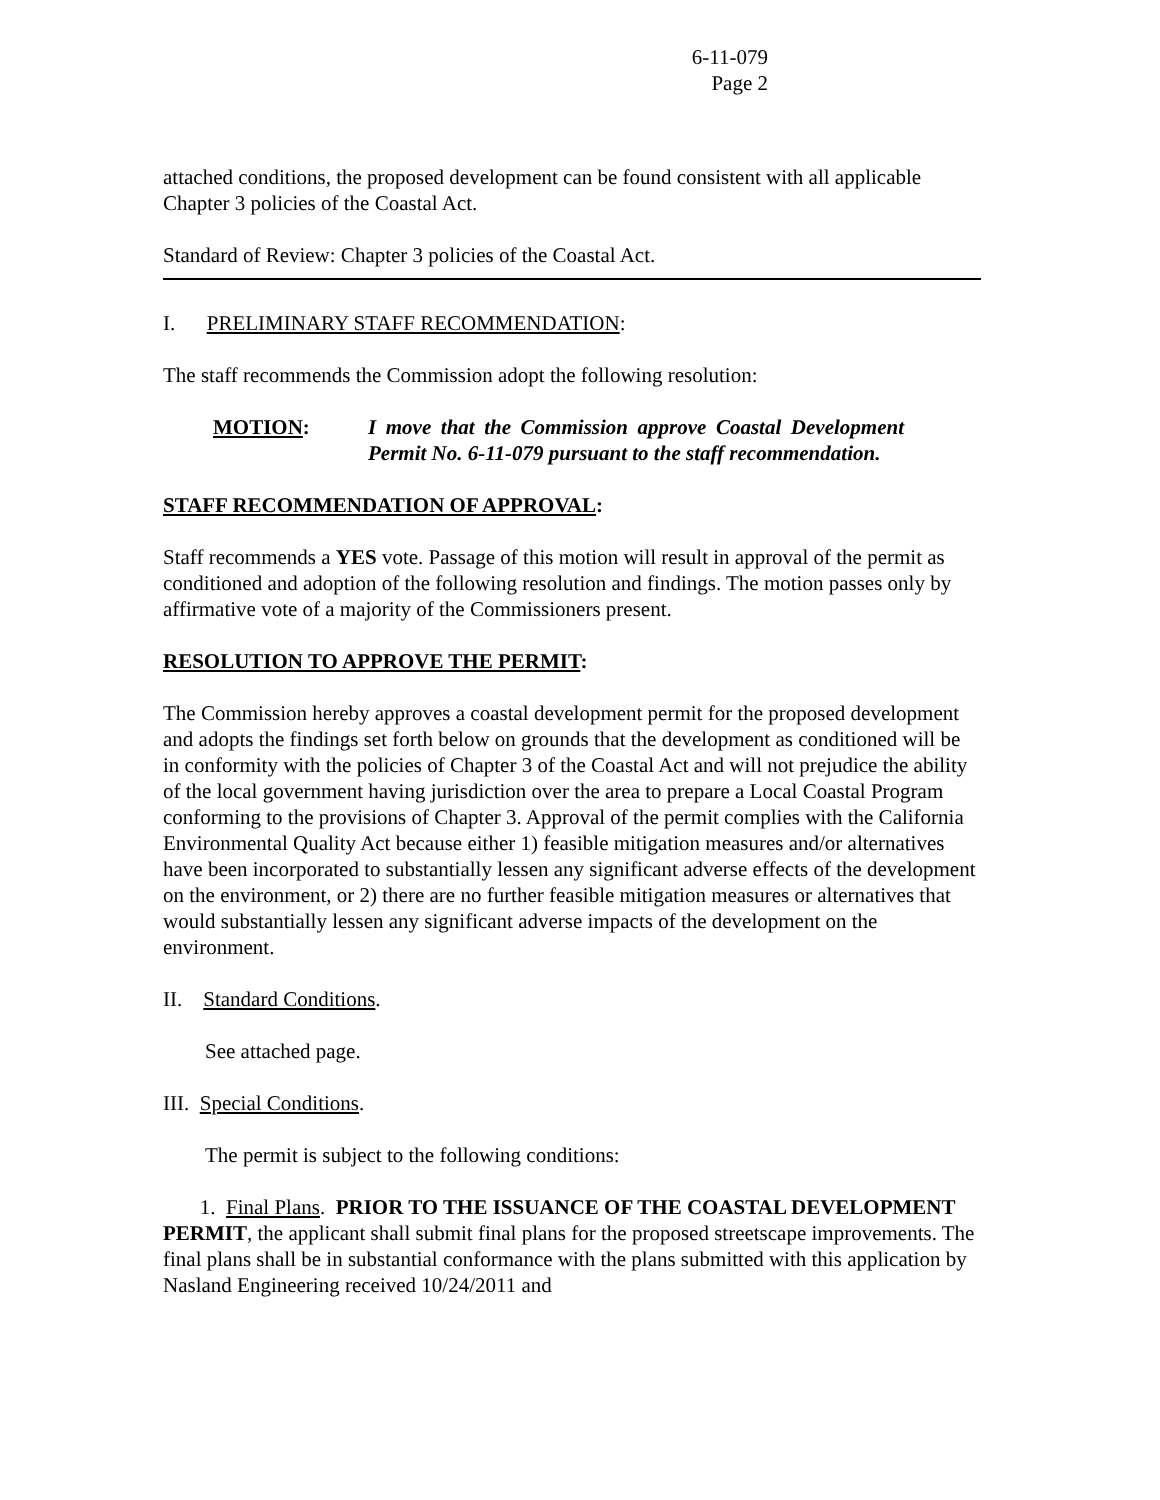6-11-079
Page 2
attached conditions, the proposed development can be found consistent with all applicable Chapter 3 policies of the Coastal Act.
Standard of Review: Chapter 3 policies of the Coastal Act.
I. PRELIMINARY STAFF RECOMMENDATION:
The staff recommends the Commission adopt the following resolution:
MOTION: I move that the Commission approve Coastal Development Permit No. 6-11-079 pursuant to the staff recommendation.
STAFF RECOMMENDATION OF APPROVAL:
Staff recommends a YES vote. Passage of this motion will result in approval of the permit as conditioned and adoption of the following resolution and findings. The motion passes only by affirmative vote of a majority of the Commissioners present.
RESOLUTION TO APPROVE THE PERMIT:
The Commission hereby approves a coastal development permit for the proposed development and adopts the findings set forth below on grounds that the development as conditioned will be in conformity with the policies of Chapter 3 of the Coastal Act and will not prejudice the ability of the local government having jurisdiction over the area to prepare a Local Coastal Program conforming to the provisions of Chapter 3. Approval of the permit complies with the California Environmental Quality Act because either 1) feasible mitigation measures and/or alternatives have been incorporated to substantially lessen any significant adverse effects of the development on the environment, or 2) there are no further feasible mitigation measures or alternatives that would substantially lessen any significant adverse impacts of the development on the environment.
II. Standard Conditions.
See attached page.
III. Special Conditions.
The permit is subject to the following conditions:
1. Final Plans. PRIOR TO THE ISSUANCE OF THE COASTAL DEVELOPMENT PERMIT, the applicant shall submit final plans for the proposed streetscape improvements. The final plans shall be in substantial conformance with the plans submitted with this application by Nasland Engineering received 10/24/2011 and